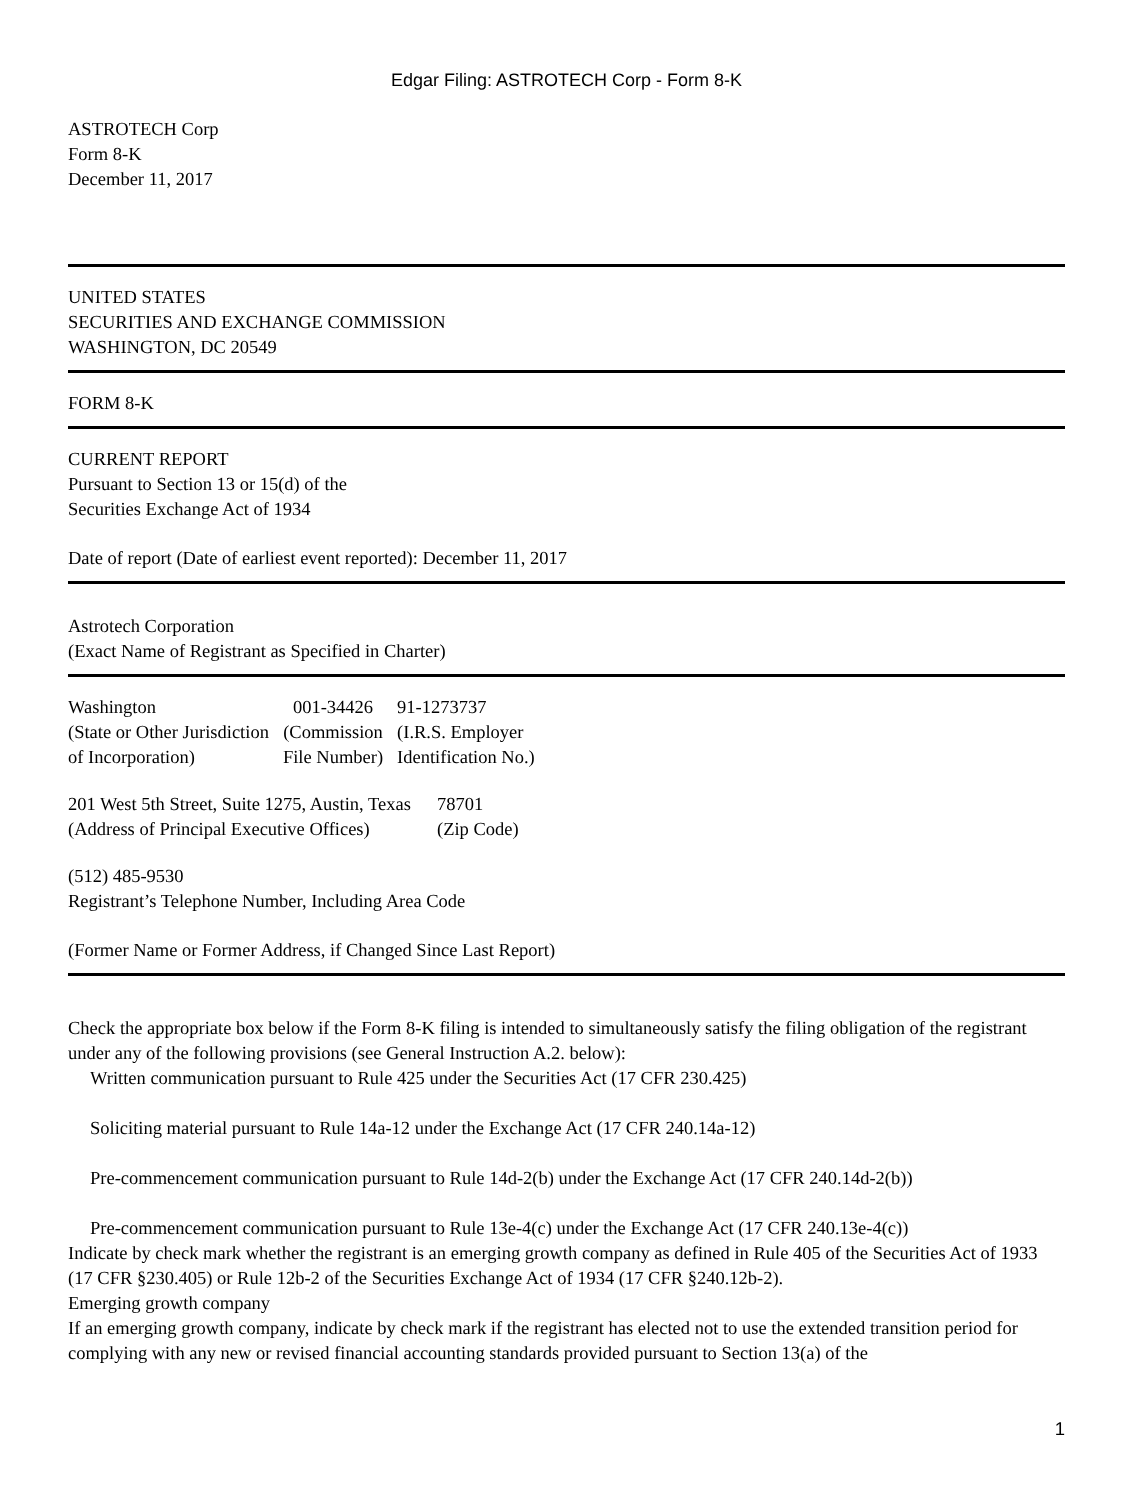Edgar Filing: ASTROTECH Corp - Form 8-K
ASTROTECH Corp
Form 8-K
December 11, 2017
UNITED STATES
SECURITIES AND EXCHANGE COMMISSION
WASHINGTON, DC 20549
FORM 8-K
CURRENT REPORT
Pursuant to Section 13 or 15(d) of the
Securities Exchange Act of 1934
Date of report (Date of earliest event reported): December 11, 2017
Astrotech Corporation
(Exact Name of Registrant as Specified in Charter)
| Washington (State or Other Jurisdiction of Incorporation) | 001-34426 (Commission File Number) | 91-1273737 (I.R.S. Employer Identification No.) |
| 201 West 5th Street, Suite 1275, Austin, Texas | 78701 |
| (Address of Principal Executive Offices) | (Zip Code) |
(512) 485-9530
Registrant’s Telephone Number, Including Area Code
(Former Name or Former Address, if Changed Since Last Report)
Check the appropriate box below if the Form 8-K filing is intended to simultaneously satisfy the filing obligation of the registrant under any of the following provisions (see General Instruction A.2. below):
Written communication pursuant to Rule 425 under the Securities Act (17 CFR 230.425)
Soliciting material pursuant to Rule 14a-12 under the Exchange Act (17 CFR 240.14a-12)
Pre-commencement communication pursuant to Rule 14d-2(b) under the Exchange Act (17 CFR 240.14d-2(b))
Pre-commencement communication pursuant to Rule 13e-4(c) under the Exchange Act (17 CFR 240.13e-4(c))
Indicate by check mark whether the registrant is an emerging growth company as defined in Rule 405 of the Securities Act of 1933 (17 CFR §230.405) or Rule 12b-2 of the Securities Exchange Act of 1934 (17 CFR §240.12b-2).
Emerging growth company
If an emerging growth company, indicate by check mark if the registrant has elected not to use the extended transition period for complying with any new or revised financial accounting standards provided pursuant to Section 13(a) of the
1